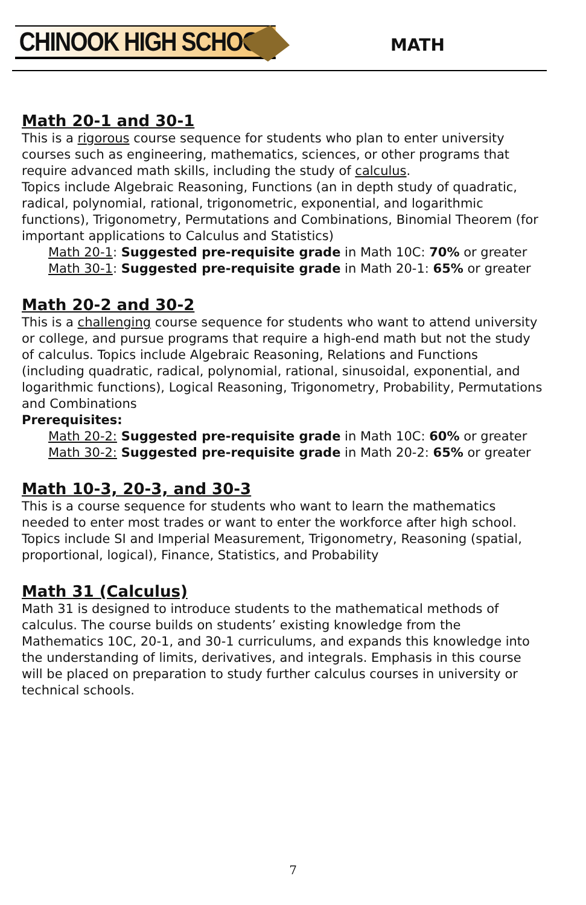CHINOOK HIGH SCHOOL MATH
Math 20-1 and 30-1
This is a rigorous course sequence for students who plan to enter university courses such as engineering, mathematics, sciences, or other programs that require advanced math skills, including the study of calculus.
Topics include Algebraic Reasoning, Functions (an in depth study of quadratic, radical, polynomial, rational, trigonometric, exponential, and logarithmic functions), Trigonometry, Permutations and Combinations, Binomial Theorem (for important applications to Calculus and Statistics)
Math 20-1: Suggested pre-requisite grade in Math 10C: 70% or greater
Math 30-1: Suggested pre-requisite grade in Math 20-1: 65% or greater
Math 20-2 and 30-2
This is a challenging course sequence for students who want to attend university or college, and pursue programs that require a high-end math but not the study of calculus. Topics include Algebraic Reasoning, Relations and Functions (including quadratic, radical, polynomial, rational, sinusoidal, exponential, and logarithmic functions), Logical Reasoning, Trigonometry, Probability, Permutations and Combinations
Prerequisites:
Math 20-2: Suggested pre-requisite grade in Math 10C: 60% or greater
Math 30-2: Suggested pre-requisite grade in Math 20-2: 65% or greater
Math 10-3, 20-3, and 30-3
This is a course sequence for students who want to learn the mathematics needed to enter most trades or want to enter the workforce after high school. Topics include SI and Imperial Measurement, Trigonometry, Reasoning (spatial, proportional, logical), Finance, Statistics, and Probability
Math 31 (Calculus)
Math 31 is designed to introduce students to the mathematical methods of calculus. The course builds on students’ existing knowledge from the Mathematics 10C, 20-1, and 30-1 curriculums, and expands this knowledge into the understanding of limits, derivatives, and integrals. Emphasis in this course will be placed on preparation to study further calculus courses in university or technical schools.
7